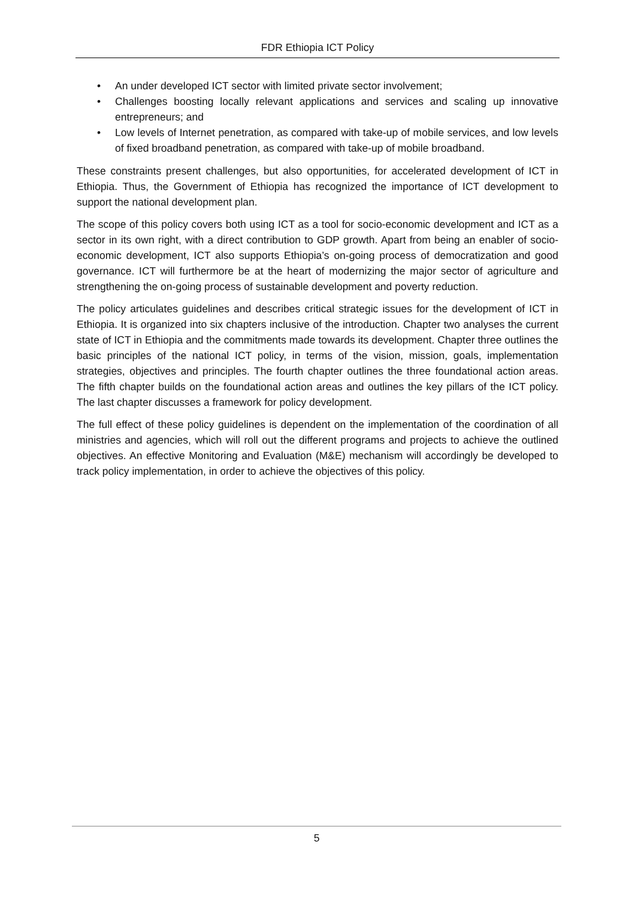FDR Ethiopia ICT Policy
• An under developed ICT sector with limited private sector involvement;
• Challenges boosting locally relevant applications and services and scaling up innovative entrepreneurs; and
• Low levels of Internet penetration, as compared with take-up of mobile services, and low levels of fixed broadband penetration, as compared with take-up of mobile broadband.
These constraints present challenges, but also opportunities, for accelerated development of ICT in Ethiopia. Thus, the Government of Ethiopia has recognized the importance of ICT development to support the national development plan.
The scope of this policy covers both using ICT as a tool for socio-economic development and ICT as a sector in its own right, with a direct contribution to GDP growth. Apart from being an enabler of socio-economic development, ICT also supports Ethiopia’s on-going process of democratization and good governance. ICT will furthermore be at the heart of modernizing the major sector of agriculture and strengthening the on-going process of sustainable development and poverty reduction.
The policy articulates guidelines and describes critical strategic issues for the development of ICT in Ethiopia. It is organized into six chapters inclusive of the introduction. Chapter two analyses the current state of ICT in Ethiopia and the commitments made towards its development. Chapter three outlines the basic principles of the national ICT policy, in terms of the vision, mission, goals, implementation strategies, objectives and principles. The fourth chapter outlines the three foundational action areas. The fifth chapter builds on the foundational action areas and outlines the key pillars of the ICT policy. The last chapter discusses a framework for policy development.
The full effect of these policy guidelines is dependent on the implementation of the coordination of all ministries and agencies, which will roll out the different programs and projects to achieve the outlined objectives. An effective Monitoring and Evaluation (M&E) mechanism will accordingly be developed to track policy implementation, in order to achieve the objectives of this policy.
5